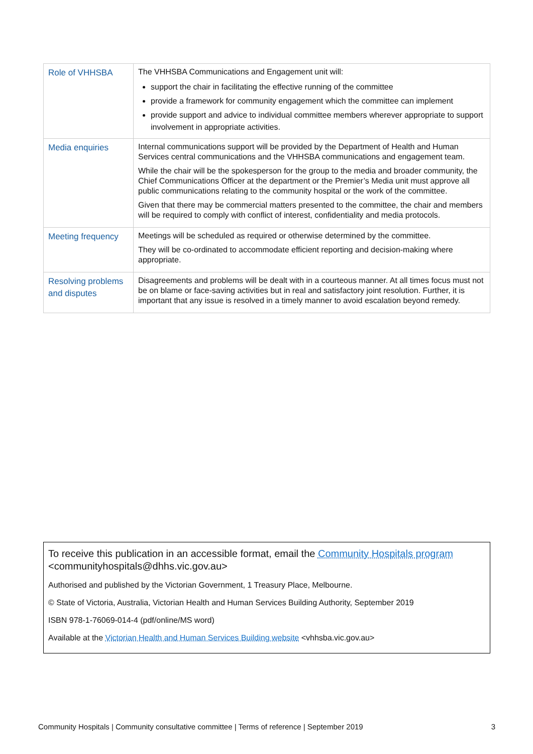| Role of VHHSBA | The VHHSBA Communications and Engagement unit will: support the chair in facilitating the effective running of the committee provide a framework for community engagement which the committee can implement provide support and advice to individual committee members wherever appropriate to support involvement in appropriate activities. |
| Media enquiries | Internal communications support will be provided by the Department of Health and Human Services central communications and the VHHSBA communications and engagement team. While the chair will be the spokesperson for the group to the media and broader community, the Chief Communications Officer at the department or the Premier’s Media unit must approve all public communications relating to the community hospital or the work of the committee. Given that there may be commercial matters presented to the committee, the chair and members will be required to comply with conflict of interest, confidentiality and media protocols. |
| Meeting frequency | Meetings will be scheduled as required or otherwise determined by the committee. They will be co-ordinated to accommodate efficient reporting and decision-making where appropriate. |
| Resolving problems and disputes | Disagreements and problems will be dealt with in a courteous manner. At all times focus must not be on blame or face-saving activities but in real and satisfactory joint resolution. Further, it is important that any issue is resolved in a timely manner to avoid escalation beyond remedy. |
To receive this publication in an accessible format, email the Community Hospitals program <communityhospitals@dhhs.vic.gov.au>
Authorised and published by the Victorian Government, 1 Treasury Place, Melbourne.
© State of Victoria, Australia, Victorian Health and Human Services Building Authority, September 2019
ISBN 978-1-76069-014-4 (pdf/online/MS word)
Available at the Victorian Health and Human Services Building website <vhhsba.vic.gov.au>
Community Hospitals | Community consultative committee | Terms of reference | September 2019 3